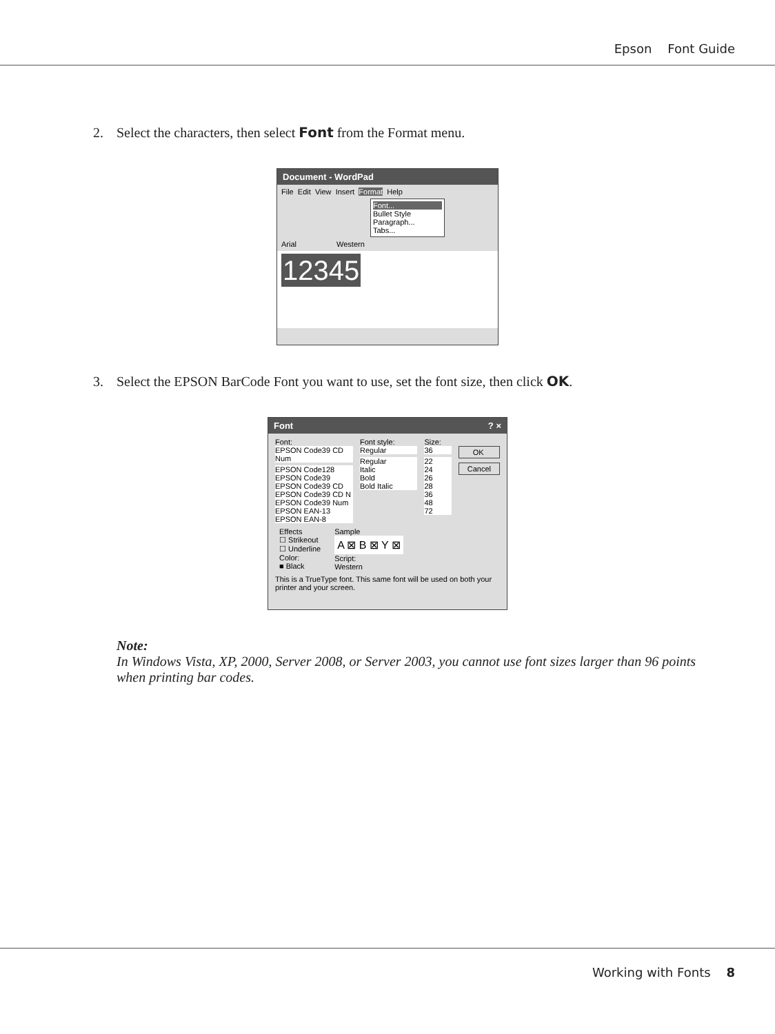Epson Font Guide
2. Select the characters, then select Font from the Format menu.
Document - WordPad
File Edit View Insert Format Help
Font...
Bullet Style
Paragraph...
Tabs...
Arial Western
12345
3. Select the EPSON BarCode Font you want to use, set the font size, then click OK.
Font ? ×
Font:
EPSON Code39 CD Num
EPSON Code128
EPSON Code39
EPSON Code39 CD
EPSON Code39 CD N
EPSON Code39 Num
EPSON EAN-13
EPSON EAN-8
Font style:
Regular
Regular
Italic
Bold
Bold Italic
Size:
36
22
24
26
28
36
48
72
OK
Cancel
Effects
☐ Strikeout
☐ Underline
Color:
■ Black
Sample
A ⊠ B ⊠ Y ⊠
Script:
Western
This is a TrueType font. This same font will be used on both your printer and your screen.
Note:
In Windows Vista, XP, 2000, Server 2008, or Server 2003, you cannot use font sizes larger than 96 points when printing bar codes.
Working with Fonts 8